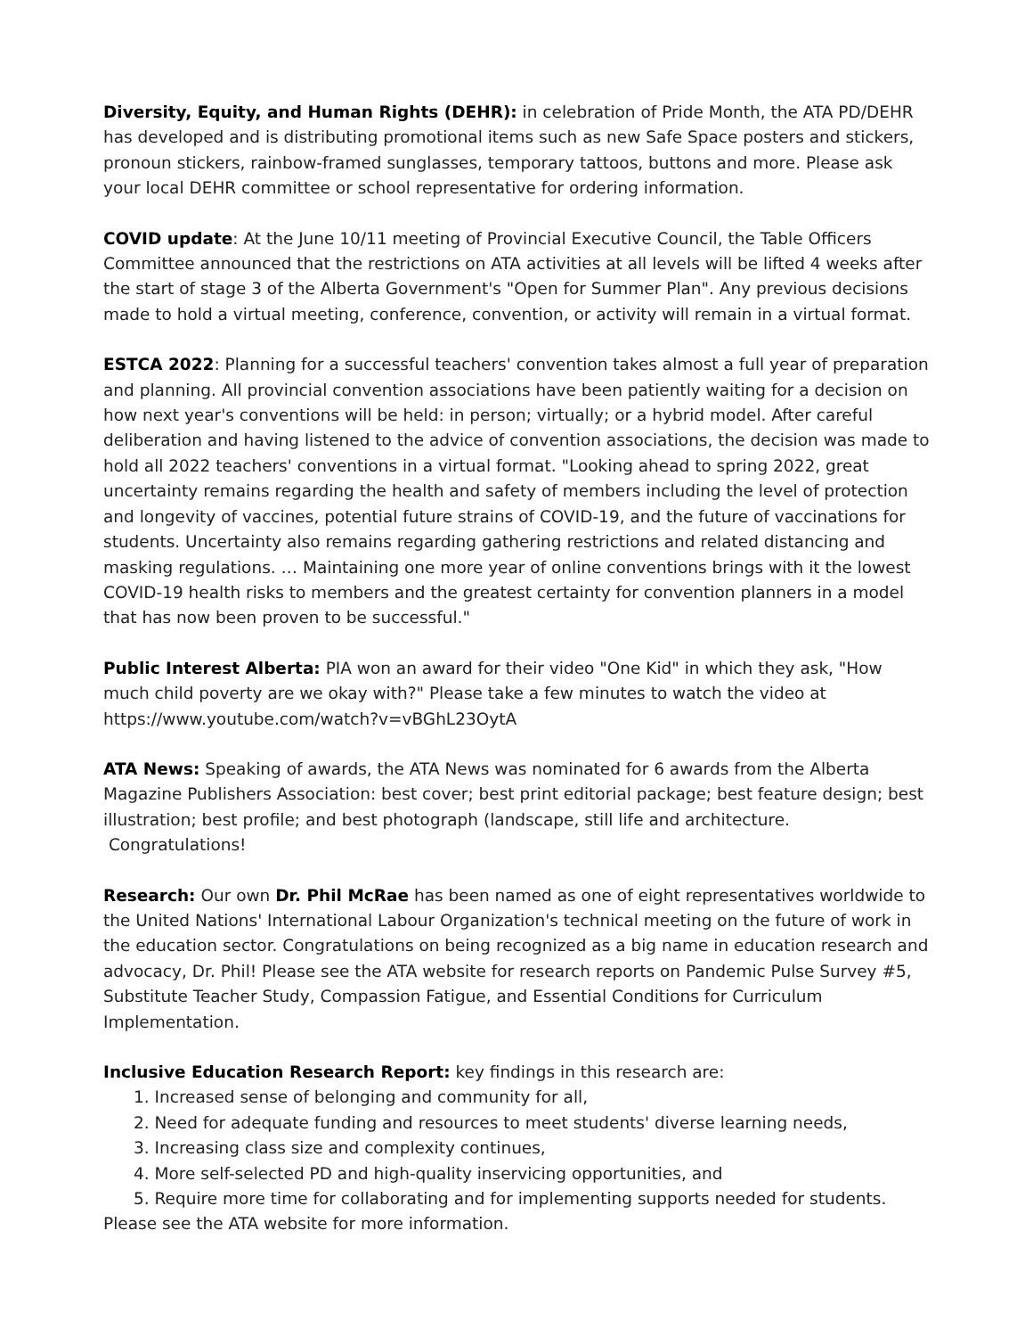Diversity, Equity, and Human Rights (DEHR): in celebration of Pride Month, the ATA PD/DEHR has developed and is distributing promotional items such as new Safe Space posters and stickers, pronoun stickers, rainbow-framed sunglasses, temporary tattoos, buttons and more. Please ask your local DEHR committee or school representative for ordering information.
COVID update: At the June 10/11 meeting of Provincial Executive Council, the Table Officers Committee announced that the restrictions on ATA activities at all levels will be lifted 4 weeks after the start of stage 3 of the Alberta Government's "Open for Summer Plan". Any previous decisions made to hold a virtual meeting, conference, convention, or activity will remain in a virtual format.
ESTCA 2022: Planning for a successful teachers' convention takes almost a full year of preparation and planning. All provincial convention associations have been patiently waiting for a decision on how next year's conventions will be held: in person; virtually; or a hybrid model. After careful deliberation and having listened to the advice of convention associations, the decision was made to hold all 2022 teachers' conventions in a virtual format. "Looking ahead to spring 2022, great uncertainty remains regarding the health and safety of members including the level of protection and longevity of vaccines, potential future strains of COVID-19, and the future of vaccinations for students. Uncertainty also remains regarding gathering restrictions and related distancing and masking regulations. … Maintaining one more year of online conventions brings with it the lowest COVID-19 health risks to members and the greatest certainty for convention planners in a model that has now been proven to be successful."
Public Interest Alberta: PIA won an award for their video "One Kid" in which they ask, "How much child poverty are we okay with?" Please take a few minutes to watch the video at https://www.youtube.com/watch?v=vBGhL23OytA
ATA News: Speaking of awards, the ATA News was nominated for 6 awards from the Alberta Magazine Publishers Association: best cover; best print editorial package; best feature design; best illustration; best profile; and best photograph (landscape, still life and architecture.
Congratulations!
Research: Our own Dr. Phil McRae has been named as one of eight representatives worldwide to the United Nations' International Labour Organization's technical meeting on the future of work in the education sector. Congratulations on being recognized as a big name in education research and advocacy, Dr. Phil! Please see the ATA website for research reports on Pandemic Pulse Survey #5, Substitute Teacher Study, Compassion Fatigue, and Essential Conditions for Curriculum Implementation.
Inclusive Education Research Report: key findings in this research are:
1. Increased sense of belonging and community for all,
2. Need for adequate funding and resources to meet students' diverse learning needs,
3. Increasing class size and complexity continues,
4. More self-selected PD and high-quality inservicing opportunities, and
5. Require more time for collaborating and for implementing supports needed for students.
Please see the ATA website for more information.